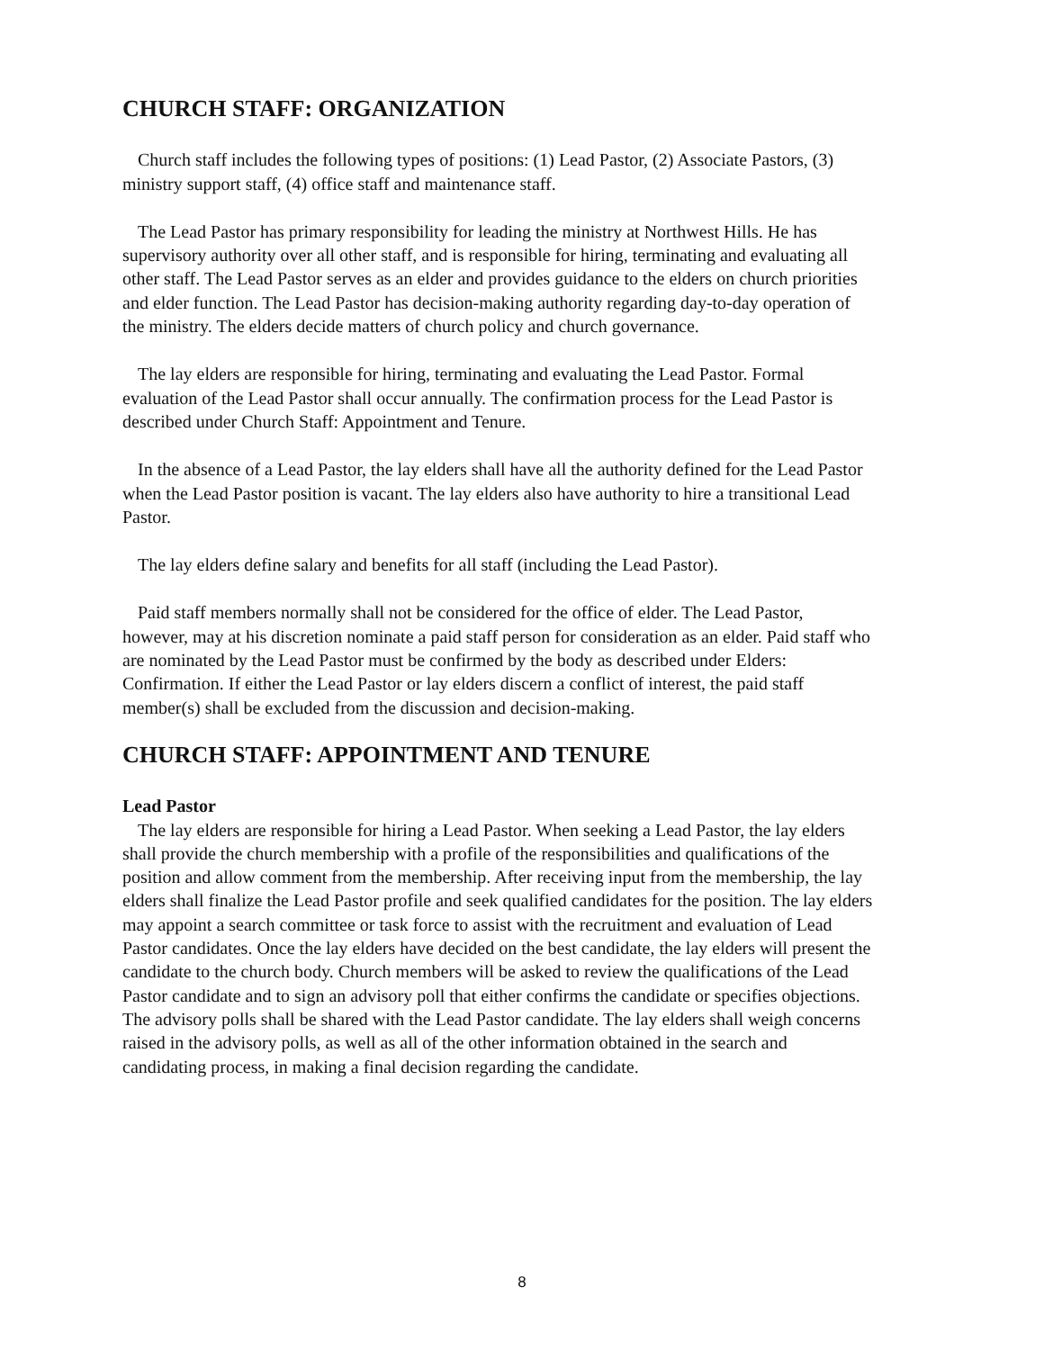CHURCH STAFF: ORGANIZATION
Church staff includes the following types of positions: (1) Lead Pastor, (2) Associate Pastors, (3) ministry support staff, (4) office staff and maintenance staff.
The Lead Pastor has primary responsibility for leading the ministry at Northwest Hills. He has supervisory authority over all other staff, and is responsible for hiring, terminating and evaluating all other staff. The Lead Pastor serves as an elder and provides guidance to the elders on church priorities and elder function. The Lead Pastor has decision-making authority regarding day-to-day operation of the ministry. The elders decide matters of church policy and church governance.
The lay elders are responsible for hiring, terminating and evaluating the Lead Pastor. Formal evaluation of the Lead Pastor shall occur annually. The confirmation process for the Lead Pastor is described under Church Staff: Appointment and Tenure.
In the absence of a Lead Pastor, the lay elders shall have all the authority defined for the Lead Pastor when the Lead Pastor position is vacant. The lay elders also have authority to hire a transitional Lead Pastor.
The lay elders define salary and benefits for all staff (including the Lead Pastor).
Paid staff members normally shall not be considered for the office of elder. The Lead Pastor, however, may at his discretion nominate a paid staff person for consideration as an elder. Paid staff who are nominated by the Lead Pastor must be confirmed by the body as described under Elders: Confirmation. If either the Lead Pastor or lay elders discern a conflict of interest, the paid staff member(s) shall be excluded from the discussion and decision-making.
CHURCH STAFF: APPOINTMENT AND TENURE
Lead Pastor
The lay elders are responsible for hiring a Lead Pastor. When seeking a Lead Pastor, the lay elders shall provide the church membership with a profile of the responsibilities and qualifications of the position and allow comment from the membership. After receiving input from the membership, the lay elders shall finalize the Lead Pastor profile and seek qualified candidates for the position. The lay elders may appoint a search committee or task force to assist with the recruitment and evaluation of Lead Pastor candidates. Once the lay elders have decided on the best candidate, the lay elders will present the candidate to the church body. Church members will be asked to review the qualifications of the Lead Pastor candidate and to sign an advisory poll that either confirms the candidate or specifies objections. The advisory polls shall be shared with the Lead Pastor candidate. The lay elders shall weigh concerns raised in the advisory polls, as well as all of the other information obtained in the search and candidating process, in making a final decision regarding the candidate.
8